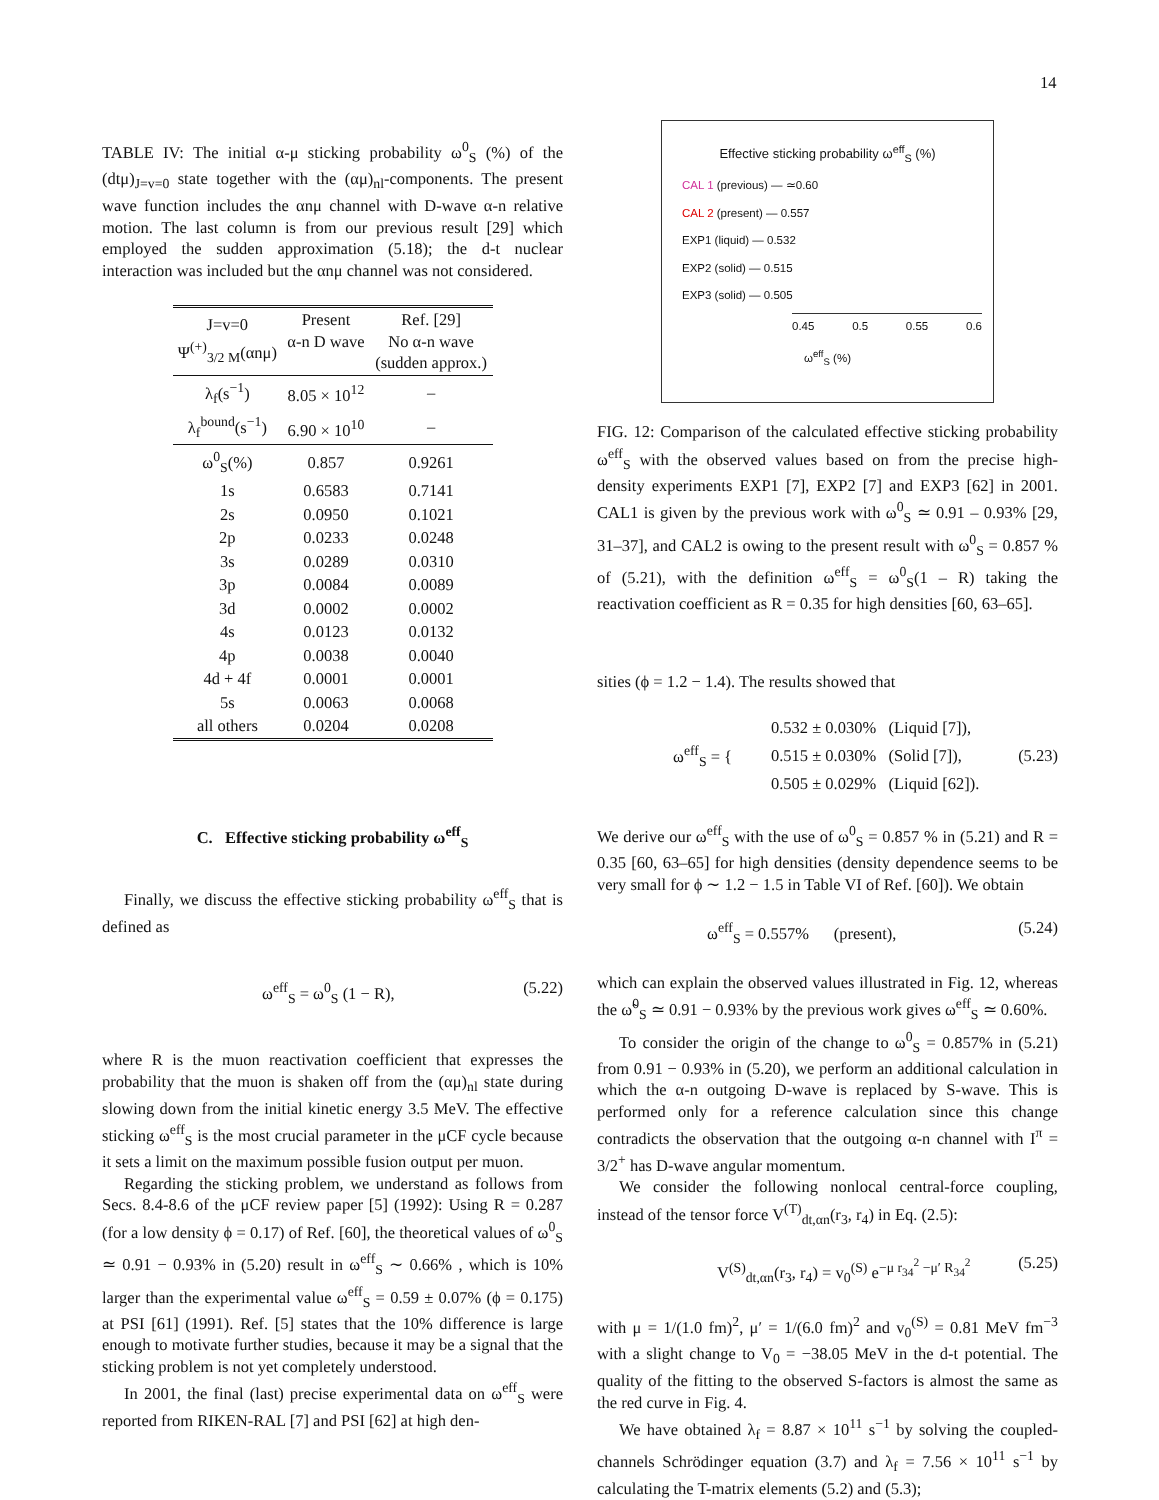14
TABLE IV: The initial α-μ sticking probability ω<sup>0</sup><sub>S</sub> (%) of the (dtμ)<sub>J=v=0</sub> state together with the (αμ)<sub>nl</sub>-components. The present wave function includes the αnμ channel with D-wave α-n relative motion. The last column is from our previous result [29] which employed the sudden approximation (5.18); the d-t nuclear interaction was included but the αnμ channel was not considered.
| J=v=0 Ψ<sup>(+)</sup><sub>3/2 M</sub>(αnμ) | Present α-n D wave | Ref. [29] No α-n wave (sudden approx.) |
| --- | --- | --- |
| λ<sub>f</sub>(s<sup>−1</sup>) | 8.05 × 10<sup>12</sup> | – |
| λ<sub>f</sub><sup>bound</sup>(s<sup>−1</sup>) | 6.90 × 10<sup>10</sup> | – |
| ω<sup>0</sup><sub>S</sub>(%) | 0.857 | 0.9261 |
| 1s | 0.6583 | 0.7141 |
| 2s | 0.0950 | 0.1021 |
| 2p | 0.0233 | 0.0248 |
| 3s | 0.0289 | 0.0310 |
| 3p | 0.0084 | 0.0089 |
| 3d | 0.0002 | 0.0002 |
| 4s | 0.0123 | 0.0132 |
| 4p | 0.0038 | 0.0040 |
| 4d + 4f | 0.0001 | 0.0001 |
| 5s | 0.0063 | 0.0068 |
| all others | 0.0204 | 0.0208 |
C. Effective sticking probability ω<sup>eff</sup><sub>S</sub>
Finally, we discuss the effective sticking probability ω<sup>eff</sup><sub>S</sub> that is defined as
ω<sup>eff</sup><sub>S</sub> = ω<sup>0</sup><sub>S</sub> (1 − R), (5.22)
where R is the muon reactivation coefficient that expresses the probability that the muon is shaken off from the (αμ)<sub>nl</sub> state during slowing down from the initial kinetic energy 3.5 MeV. The effective sticking ω<sup>eff</sup><sub>S</sub> is the most crucial parameter in the μCF cycle because it sets a limit on the maximum possible fusion output per muon.
Regarding the sticking problem, we understand as follows from Secs. 8.4-8.6 of the μCF review paper [5] (1992): Using R = 0.287 (for a low density ϕ = 0.17) of Ref. [60], the theoretical values of ω<sup>0</sup><sub>S</sub> ≃ 0.91 − 0.93% in (5.20) result in ω<sup>eff</sup><sub>S</sub> ∼ 0.66% , which is 10% larger than the experimental value ω<sup>eff</sup><sub>S</sub> = 0.59 ± 0.07% (ϕ = 0.175) at PSI [61] (1991). Ref. [5] states that the 10% difference is large enough to motivate further studies, because it may be a signal that the sticking problem is not yet completely understood.
In 2001, the final (last) precise experimental data on ω<sup>eff</sup><sub>S</sub> were reported from RIKEN-RAL [7] and PSI [62] at high den-
Effective sticking probability ω<sup>eff</sup><sub>S</sub> (%)
CAL 1 (previous) — ≃0.60
CAL 2 (present) — 0.557
EXP1 (liquid) — 0.532
EXP2 (solid) — 0.515
EXP3 (solid) — 0.505
0.45 0.5 0.55 0.6
ω<sup>eff</sup><sub>S</sub> (%)
FIG. 12: Comparison of the calculated effective sticking probability ω<sup>eff</sup><sub>S</sub> with the observed values based on from the precise high-density experiments EXP1 [7], EXP2 [7] and EXP3 [62] in 2001. CAL1 is given by the previous work with ω<sup>0</sup><sub>S</sub> ≃ 0.91 – 0.93% [29, 31–37], and CAL2 is owing to the present result with ω<sup>0</sup><sub>S</sub> = 0.857 % of (5.21), with the definition ω<sup>eff</sup><sub>S</sub> = ω<sup>0</sup><sub>S</sub>(1 – R) taking the reactivation coefficient as R = 0.35 for high densities [60, 63–65].
sities (ϕ = 1.2 − 1.4). The results showed that
ω<sup>eff</sup><sub>S</sub> = { 0.532 ± 0.030% (Liquid [7]),
0.515 ± 0.030% (Solid [7]),
0.505 ± 0.029% (Liquid [62]). (5.23)
We derive our ω<sup>eff</sup><sub>S</sub> with the use of ω<sup>0</sup><sub>S</sub> = 0.857 % in (5.21) and R = 0.35 [60, 63–65] for high densities (density dependence seems to be very small for ϕ ∼ 1.2 − 1.5 in Table VI of Ref. [60]). We obtain
ω<sup>eff</sup><sub>S</sub> = 0.557% (present), (5.24)
which can explain the observed values illustrated in Fig. 12, whereas the ω̃<sup>0</sup><sub>S</sub> ≃ 0.91 − 0.93% by the previous work gives ω<sup>eff</sup><sub>S</sub> ≃ 0.60%.
To consider the origin of the change to ω<sup>0</sup><sub>S</sub> = 0.857% in (5.21) from 0.91 − 0.93% in (5.20), we perform an additional calculation in which the α-n outgoing D-wave is replaced by S-wave. This is performed only for a reference calculation since this change contradicts the observation that the outgoing α-n channel with I<sup>π</sup> = 3/2<sup>+</sup> has D-wave angular momentum.
We consider the following nonlocal central-force coupling, instead of the tensor force V<sup>(T)</sup><sub>dt,αn</sub>(r<sub>3</sub>, r<sub>4</sub>) in Eq. (2.5):
V<sup>(S)</sup><sub>dt,αn</sub>(r<sub>3</sub>, r<sub>4</sub>) = v<sub>0</sub><sup>(S)</sup> e<sup>−μ r<sub>34</sub><sup>2</sup> −μ′ R<sub>34</sub><sup>2</sup></sup> (5.25)
with μ = 1/(1.0 fm)<sup>2</sup>, μ′ = 1/(6.0 fm)<sup>2</sup> and v<sub>0</sub><sup>(S)</sup> = 0.81 MeV fm<sup>−3</sup> with a slight change to V<sub>0</sub> = −38.05 MeV in the d-t potential. The quality of the fitting to the observed S-factors is almost the same as the red curve in Fig. 4.
We have obtained λ<sub>f</sub> = 8.87 × 10<sup>11</sup> s<sup>−1</sup> by solving the coupled-channels Schrödinger equation (3.7) and λ<sub>f</sub> = 7.56 × 10<sup>11</sup> s<sup>−1</sup> by calculating the T-matrix elements (5.2) and (5.3);